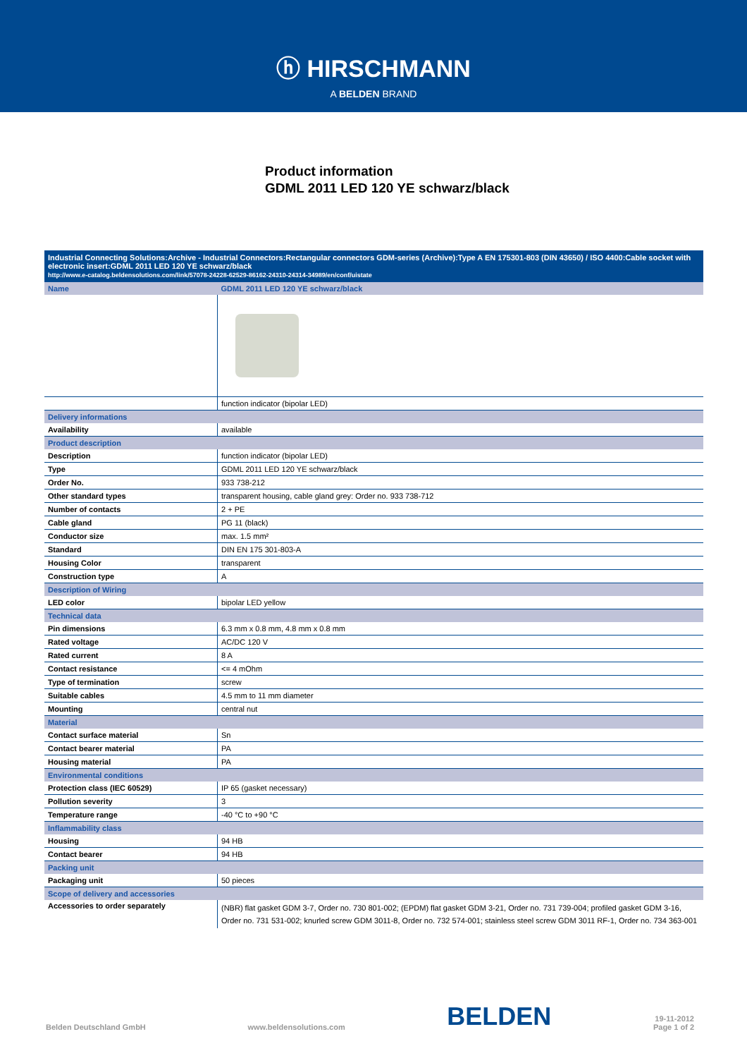ⓗ HIRSCHMANN
A BELDEN BRAND
Product information
GDML 2011 LED 120 YE schwarz/black
| Industrial Connecting Solutions:Archive - Industrial Connectors:Rectangular connectors GDM-series (Archive):Type A EN 175301-803 (DIN 43650) / ISO 4400:Cable socket with electronic insert:GDML 2011 LED 120 YE schwarz/black http://www.e-catalog.beldensolutions.com/link/57078-24228-62529-86162-24310-24314-34989/en/conf/uistate | |
| Name | GDML 2011 LED 120 YE schwarz/black |
| | function indicator (bipolar LED) |
| Delivery informations | |
| Availability | available |
| Product description | |
| Description | function indicator (bipolar LED) |
| Type | GDML 2011 LED 120 YE schwarz/black |
| Order No. | 933 738-212 |
| Other standard types | transparent housing, cable gland grey: Order no. 933 738-712 |
| Number of contacts | 2 + PE |
| Cable gland | PG 11 (black) |
| Conductor size | max. 1.5 mm² |
| Standard | DIN EN 175 301-803-A |
| Housing Color | transparent |
| Construction type | A |
| Description of Wiring | |
| LED color | bipolar LED yellow |
| Technical data | |
| Pin dimensions | 6.3 mm x 0.8 mm, 4.8 mm x 0.8 mm |
| Rated voltage | AC/DC 120 V |
| Rated current | 8 A |
| Contact resistance | <= 4 mOhm |
| Type of termination | screw |
| Suitable cables | 4.5 mm to 11 mm diameter |
| Mounting | central nut |
| Material | |
| Contact surface material | Sn |
| Contact bearer material | PA |
| Housing material | PA |
| Environmental conditions | |
| Protection class (IEC 60529) | IP 65 (gasket necessary) |
| Pollution severity | 3 |
| Temperature range | -40 °C to +90 °C |
| Inflammability class | |
| Housing | 94 HB |
| Contact bearer | 94 HB |
| Packing unit | |
| Packaging unit | 50 pieces |
| Scope of delivery and accessories | |
| Accessories to order separately | (NBR) flat gasket GDM 3-7, Order no. 730 801-002; (EPDM) flat gasket GDM 3-21, Order no. 731 739-004; profiled gasket GDM 3-16, Order no. 731 531-002; knurled screw GDM 3011-8, Order no. 732 574-001; stainless steel screw GDM 3011 RF-1, Order no. 734 363-001 |
Belden Deutschland GmbH www.beldensolutions.com BELDEN 19-11-2012
Page 1 of 2